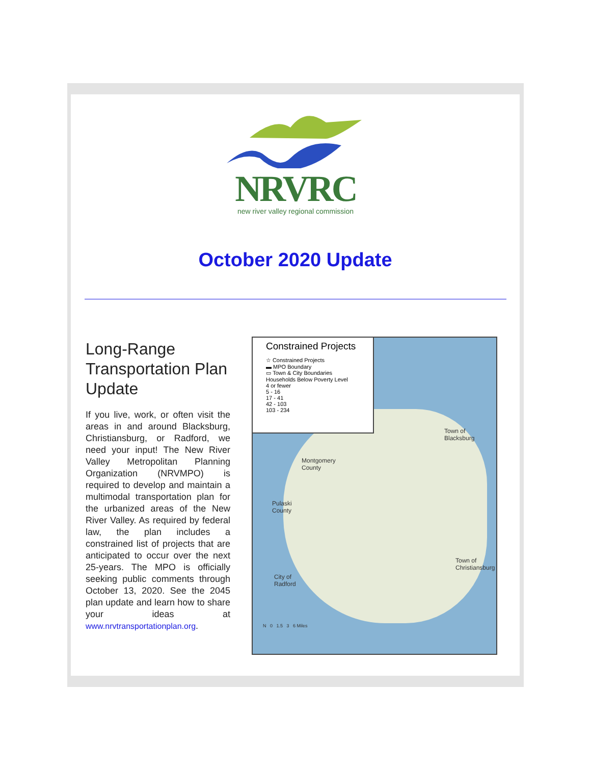NRVRC
new river valley regional commission
October 2020 Update
Long-Range Transportation Plan Update
If you live, work, or often visit the areas in and around Blacksburg, Christiansburg, or Radford, we need your input! The New River Valley Metropolitan Planning Organization (NRVMPO) is required to develop and maintain a multimodal transportation plan for the urbanized areas of the New River Valley. As required by federal law, the plan includes a constrained list of projects that are anticipated to occur over the next 25-years. The MPO is officially seeking public comments through October 13, 2020. See the 2045 plan update and learn how to share your ideas at www.nrvtransportationplan.org.
Constrained Projects
☆ Constrained Projects
▬ MPO Boundary
▭ Town & City Boundaries
Households Below Poverty Level
4 or fewer
5 - 16
17 - 41
42 - 103
103 - 234
Town of
Blacksburg
Montgomery
County
Pulaski
County
Town of
Christiansburg
City of
Radford
N 0 1.5 3 6 Miles